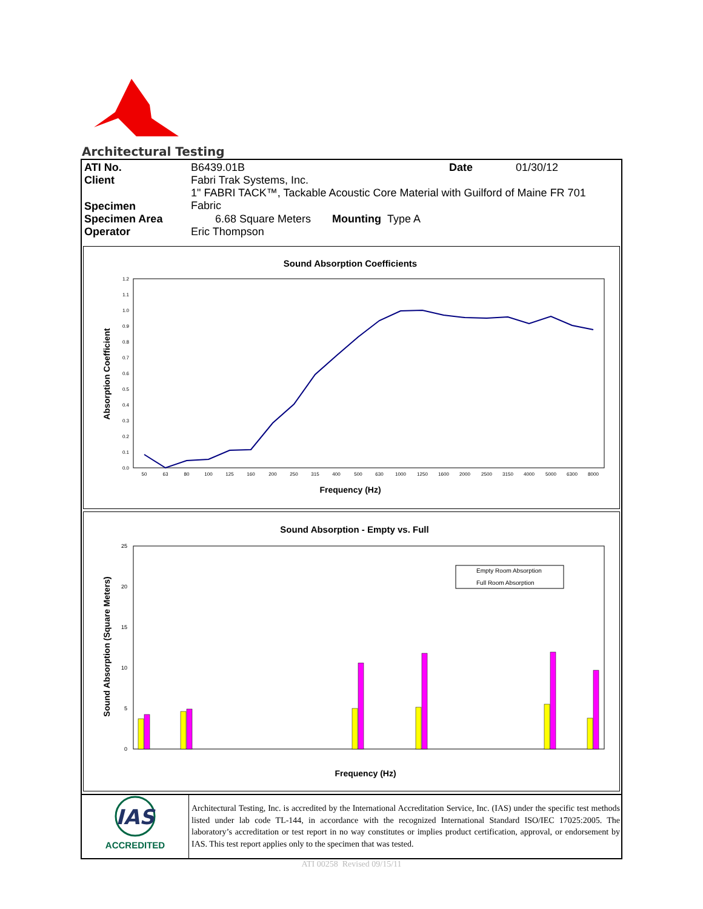Architectural Testing
| ATI No. | B6439.01B | Date | 01/30/12 |
| Client | Fabri Trak Systems, Inc. | | |
| Specimen | 1" FABRI TACK™, Tackable Acoustic Core Material with Guilford of Maine FR 701 Fabric | | |
| Specimen Area | 6.68 Square Meters Mounting Type A | | |
| Operator | Eric Thompson | | |
Sound Absorption Coefficients
0.0
0.1
0.2
0.3
0.4
0.5
0.6
0.7
0.8
0.9
1.0
1.1
1.2
50
63
80
100
125
160
200
250
315
400
500
630
1000
1250
1600
2000
2500
3150
4000
5000
6300
8000
Frequency (Hz)
Absorption Coefficient
Sound Absorption - Empty vs. Full
0
5
10
15
20
25
Empty Room Absorption
Full Room Absorption
Frequency (Hz)
Sound Absorption (Square Meters)
IAS
ACCREDITED
Architectural Testing, Inc. is accredited by the International Accreditation Service, Inc. (IAS) under the specific test methods listed under lab code TL-144, in accordance with the recognized International Standard ISO/IEC 17025:2005. The laboratory’s accreditation or test report in no way constitutes or implies product certification, approval, or endorsement by IAS. This test report applies only to the specimen that was tested.
ATI 00258 Revised 09/15/11